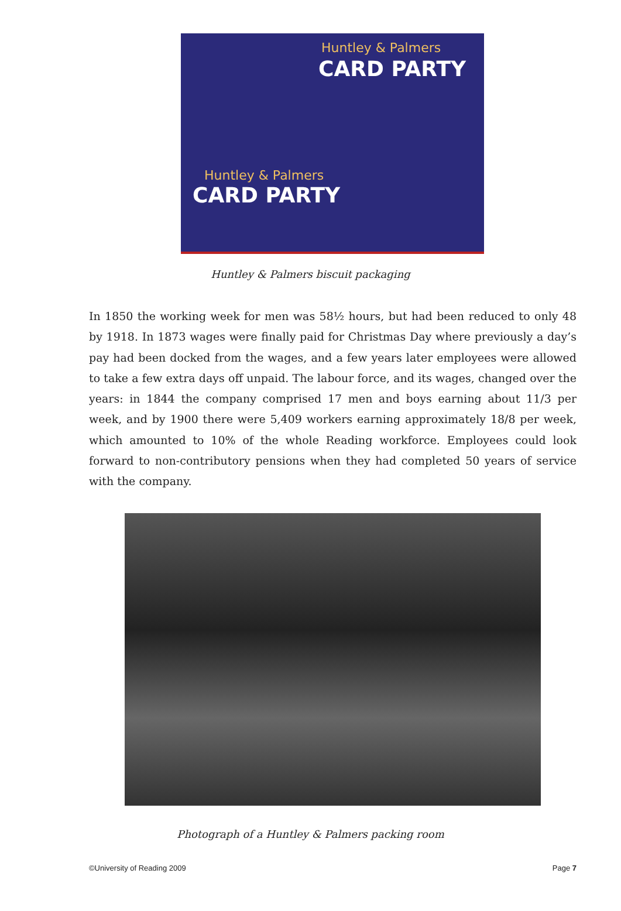Huntley & Palmers
CARD PARTY
Huntley & Palmers
CARD PARTY
Huntley & Palmers biscuit packaging
In 1850 the working week for men was 58½ hours, but had been reduced to only 48 by 1918. In 1873 wages were finally paid for Christmas Day where previously a day’s pay had been docked from the wages, and a few years later employees were allowed to take a few extra days off unpaid. The labour force, and its wages, changed over the years: in 1844 the company comprised 17 men and boys earning about 11/3 per week, and by 1900 there were 5,409 workers earning approximately 18/8 per week, which amounted to 10% of the whole Reading workforce. Employees could look forward to non-contributory pensions when they had completed 50 years of service with the company.
Photograph of a Huntley & Palmers packing room
©University of Reading 2009 Page 7